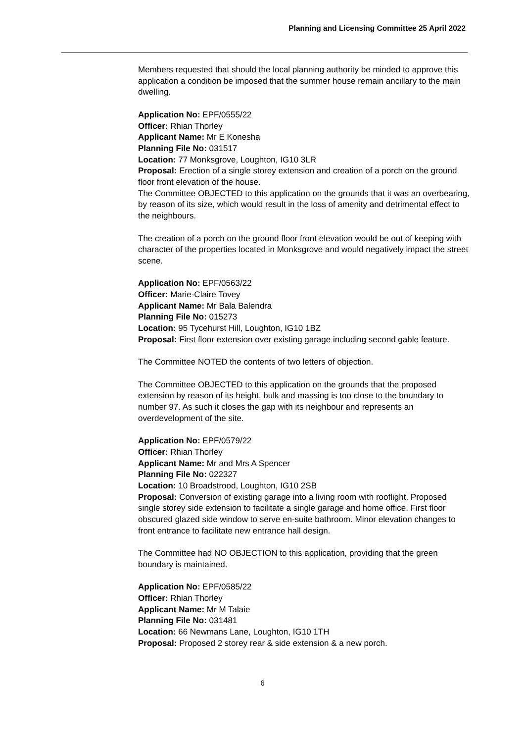Planning and Licensing Committee 25 April 2022
Members requested that should the local planning authority be minded to approve this application a condition be imposed that the summer house remain ancillary to the main dwelling.
Application No: EPF/0555/22
Officer: Rhian Thorley
Applicant Name: Mr E Konesha
Planning File No: 031517
Location: 77 Monksgrove, Loughton, IG10 3LR
Proposal: Erection of a single storey extension and creation of a porch on the ground floor front elevation of the house.
The Committee OBJECTED to this application on the grounds that it was an overbearing, by reason of its size, which would result in the loss of amenity and detrimental effect to the neighbours.
The creation of a porch on the ground floor front elevation would be out of keeping with character of the properties located in Monksgrove and would negatively impact the street scene.
Application No: EPF/0563/22
Officer: Marie-Claire Tovey
Applicant Name: Mr Bala Balendra
Planning File No: 015273
Location: 95 Tycehurst Hill, Loughton, IG10 1BZ
Proposal: First floor extension over existing garage including second gable feature.
The Committee NOTED the contents of two letters of objection.
The Committee OBJECTED to this application on the grounds that the proposed extension by reason of its height, bulk and massing is too close to the boundary to number 97. As such it closes the gap with its neighbour and represents an overdevelopment of the site.
Application No: EPF/0579/22
Officer: Rhian Thorley
Applicant Name: Mr and Mrs A Spencer
Planning File No: 022327
Location: 10 Broadstrood, Loughton, IG10 2SB
Proposal: Conversion of existing garage into a living room with rooflight. Proposed single storey side extension to facilitate a single garage and home office. First floor obscured glazed side window to serve en-suite bathroom. Minor elevation changes to front entrance to facilitate new entrance hall design.
The Committee had NO OBJECTION to this application, providing that the green boundary is maintained.
Application No: EPF/0585/22
Officer: Rhian Thorley
Applicant Name: Mr M Talaie
Planning File No: 031481
Location: 66 Newmans Lane, Loughton, IG10 1TH
Proposal: Proposed 2 storey rear & side extension & a new porch.
6